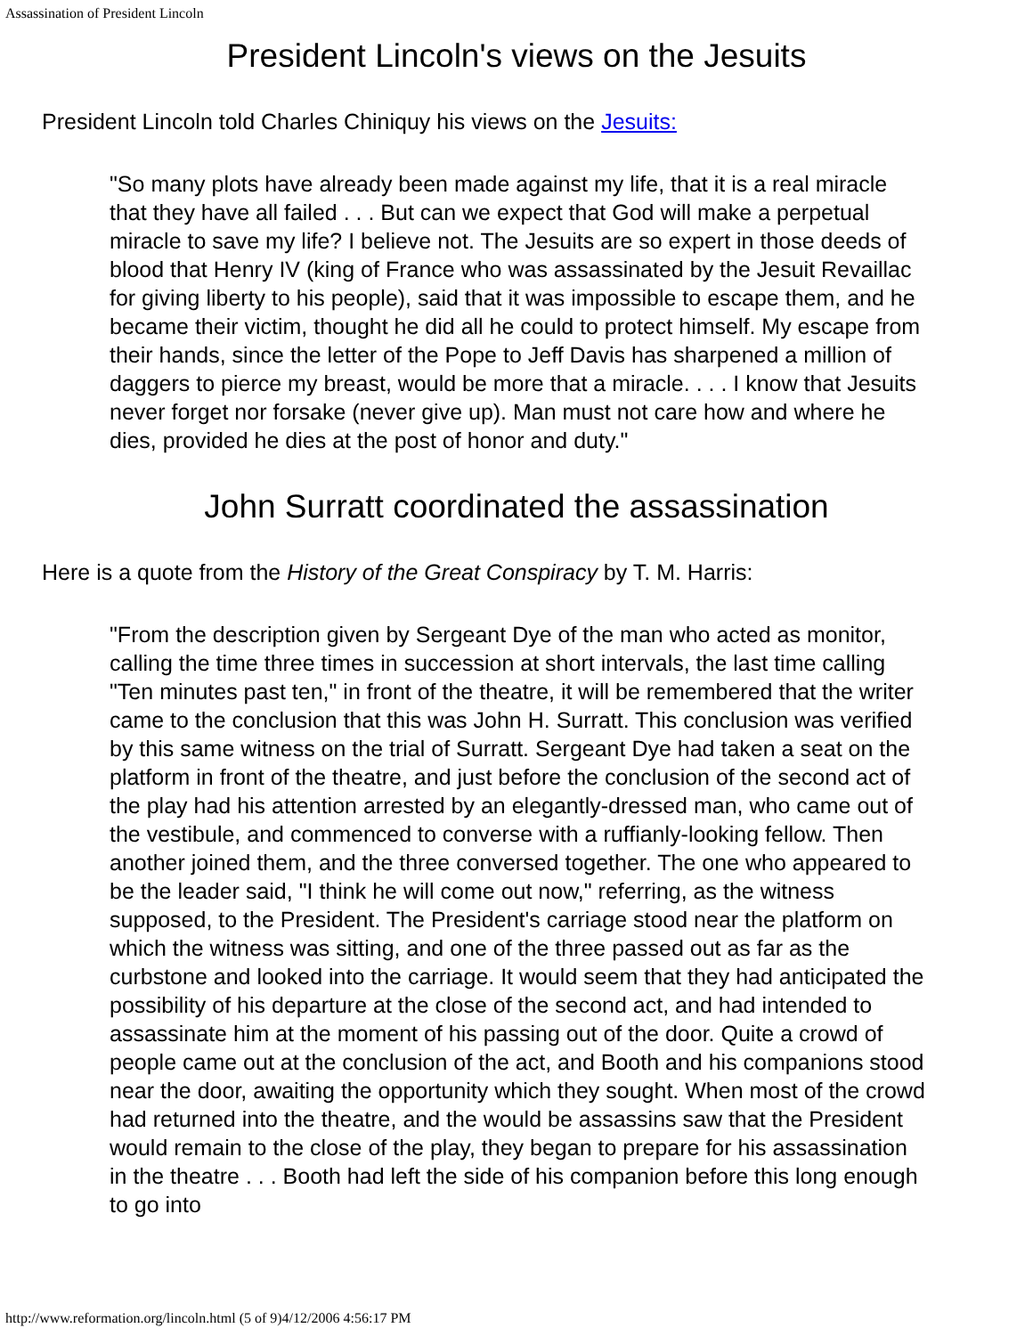Assassination of President Lincoln
President Lincoln's views on the Jesuits
President Lincoln told Charles Chiniquy his views on the Jesuits:
"So many plots have already been made against my life, that it is a real miracle that they have all failed . . . But can we expect that God will make a perpetual miracle to save my life? I believe not. The Jesuits are so expert in those deeds of blood that Henry IV (king of France who was assassinated by the Jesuit Revaillac for giving liberty to his people), said that it was impossible to escape them, and he became their victim, thought he did all he could to protect himself. My escape from their hands, since the letter of the Pope to Jeff Davis has sharpened a million of daggers to pierce my breast, would be more that a miracle. . . . I know that Jesuits never forget nor forsake (never give up). Man must not care how and where he dies, provided he dies at the post of honor and duty."
John Surratt coordinated the assassination
Here is a quote from the History of the Great Conspiracy by T. M. Harris:
"From the description given by Sergeant Dye of the man who acted as monitor, calling the time three times in succession at short intervals, the last time calling "Ten minutes past ten," in front of the theatre, it will be remembered that the writer came to the conclusion that this was John H. Surratt. This conclusion was verified by this same witness on the trial of Surratt. Sergeant Dye had taken a seat on the platform in front of the theatre, and just before the conclusion of the second act of the play had his attention arrested by an elegantly-dressed man, who came out of the vestibule, and commenced to converse with a ruffianly-looking fellow. Then another joined them, and the three conversed together. The one who appeared to be the leader said, "I think he will come out now," referring, as the witness supposed, to the President. The President's carriage stood near the platform on which the witness was sitting, and one of the three passed out as far as the curbstone and looked into the carriage. It would seem that they had anticipated the possibility of his departure at the close of the second act, and had intended to assassinate him at the moment of his passing out of the door. Quite a crowd of people came out at the conclusion of the act, and Booth and his companions stood near the door, awaiting the opportunity which they sought. When most of the crowd had returned into the theatre, and the would be assassins saw that the President would remain to the close of the play, they began to prepare for his assassination in the theatre . . . Booth had left the side of his companion before this long enough to go into
http://www.reformation.org/lincoln.html (5 of 9)4/12/2006 4:56:17 PM